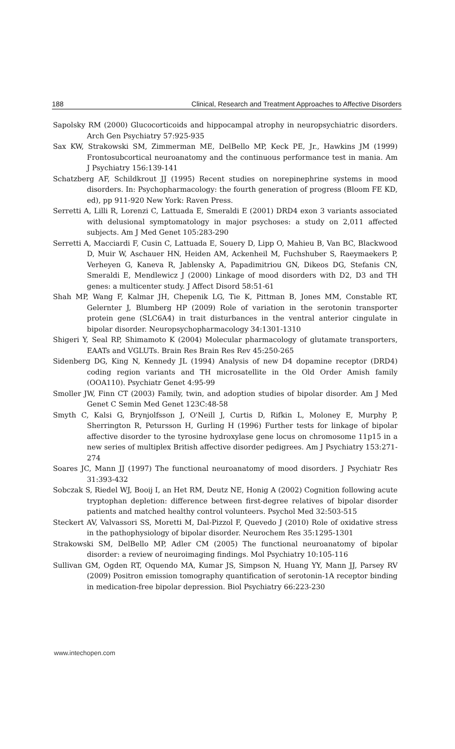188 Clinical, Research and Treatment Approaches to Affective Disorders
Sapolsky RM (2000) Glucocorticoids and hippocampal atrophy in neuropsychiatric disorders. Arch Gen Psychiatry 57:925-935
Sax KW, Strakowski SM, Zimmerman ME, DelBello MP, Keck PE, Jr., Hawkins JM (1999) Frontosubcortical neuroanatomy and the continuous performance test in mania. Am J Psychiatry 156:139-141
Schatzberg AF, Schildkrout JJ (1995) Recent studies on norepinephrine systems in mood disorders. In: Psychopharmacology: the fourth generation of progress (Bloom FE KD, ed), pp 911-920 New York: Raven Press.
Serretti A, Lilli R, Lorenzi C, Lattuada E, Smeraldi E (2001) DRD4 exon 3 variants associated with delusional symptomatology in major psychoses: a study on 2,011 affected subjects. Am J Med Genet 105:283-290
Serretti A, Macciardi F, Cusin C, Lattuada E, Souery D, Lipp O, Mahieu B, Van BC, Blackwood D, Muir W, Aschauer HN, Heiden AM, Ackenheil M, Fuchshuber S, Raeymaekers P, Verheyen G, Kaneva R, Jablensky A, Papadimitriou GN, Dikeos DG, Stefanis CN, Smeraldi E, Mendlewicz J (2000) Linkage of mood disorders with D2, D3 and TH genes: a multicenter study. J Affect Disord 58:51-61
Shah MP, Wang F, Kalmar JH, Chepenik LG, Tie K, Pittman B, Jones MM, Constable RT, Gelernter J, Blumberg HP (2009) Role of variation in the serotonin transporter protein gene (SLC6A4) in trait disturbances in the ventral anterior cingulate in bipolar disorder. Neuropsychopharmacology 34:1301-1310
Shigeri Y, Seal RP, Shimamoto K (2004) Molecular pharmacology of glutamate transporters, EAATs and VGLUTs. Brain Res Brain Res Rev 45:250-265
Sidenberg DG, King N, Kennedy JL (1994) Analysis of new D4 dopamine receptor (DRD4) coding region variants and TH microsatellite in the Old Order Amish family (OOA110). Psychiatr Genet 4:95-99
Smoller JW, Finn CT (2003) Family, twin, and adoption studies of bipolar disorder. Am J Med Genet C Semin Med Genet 123C:48-58
Smyth C, Kalsi G, Brynjolfsson J, O'Neill J, Curtis D, Rifkin L, Moloney E, Murphy P, Sherrington R, Petursson H, Gurling H (1996) Further tests for linkage of bipolar affective disorder to the tyrosine hydroxylase gene locus on chromosome 11p15 in a new series of multiplex British affective disorder pedigrees. Am J Psychiatry 153:271-274
Soares JC, Mann JJ (1997) The functional neuroanatomy of mood disorders. J Psychiatr Res 31:393-432
Sobczak S, Riedel WJ, Booij I, an Het RM, Deutz NE, Honig A (2002) Cognition following acute tryptophan depletion: difference between first-degree relatives of bipolar disorder patients and matched healthy control volunteers. Psychol Med 32:503-515
Steckert AV, Valvassori SS, Moretti M, Dal-Pizzol F, Quevedo J (2010) Role of oxidative stress in the pathophysiology of bipolar disorder. Neurochem Res 35:1295-1301
Strakowski SM, DelBello MP, Adler CM (2005) The functional neuroanatomy of bipolar disorder: a review of neuroimaging findings. Mol Psychiatry 10:105-116
Sullivan GM, Ogden RT, Oquendo MA, Kumar JS, Simpson N, Huang YY, Mann JJ, Parsey RV (2009) Positron emission tomography quantification of serotonin-1A receptor binding in medication-free bipolar depression. Biol Psychiatry 66:223-230
www.intechopen.com